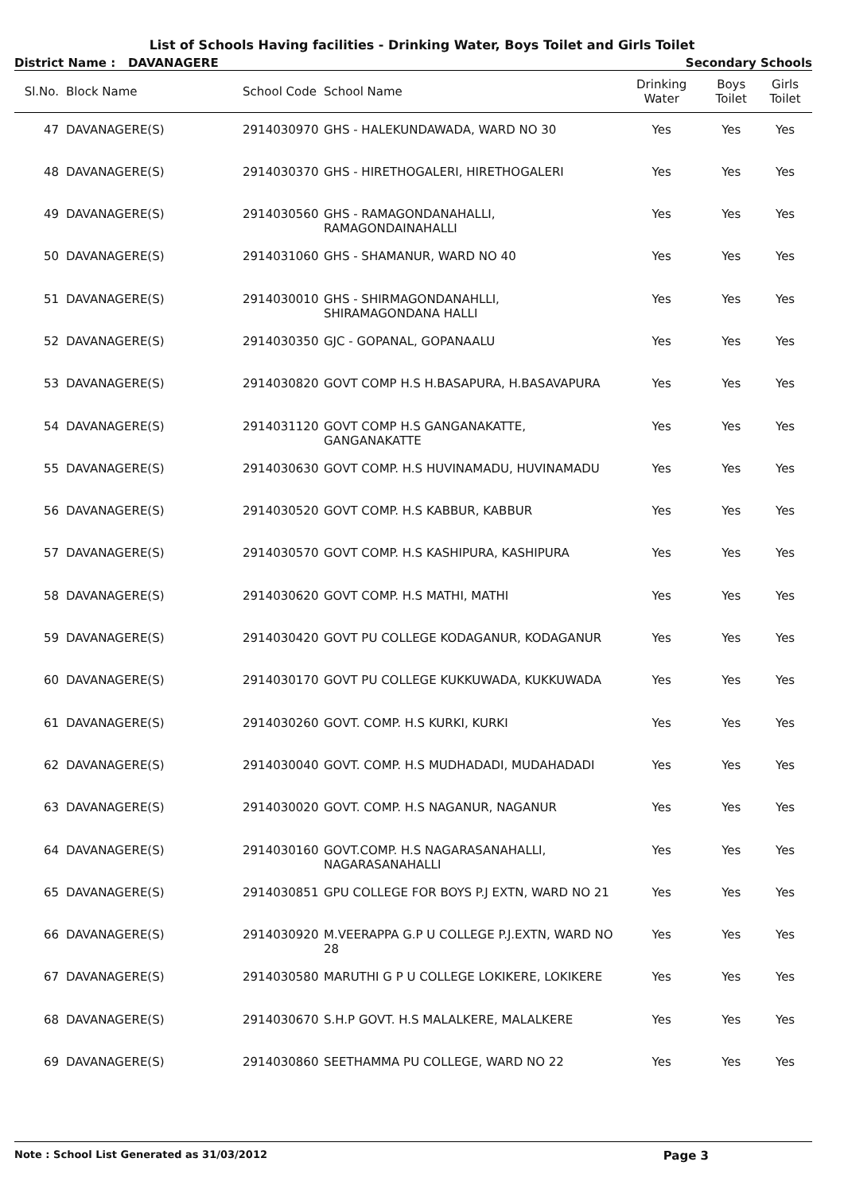List of Schools Having facilities - Drinking Water, Boys Toilet and Girls Toilet
District Name : DAVANAGERE Secondary Schools
| Sl.No. | Block Name | School Code | School Name | Drinking Water | Boys Toilet | Girls Toilet |
| --- | --- | --- | --- | --- | --- | --- |
| 47 | DAVANAGERE(S) | 2914030970 | GHS - HALEKUNDAWADA, WARD NO 30 | Yes | Yes | Yes |
| 48 | DAVANAGERE(S) | 2914030370 | GHS - HIRETHOGALERI, HIRETHOGALERI | Yes | Yes | Yes |
| 49 | DAVANAGERE(S) | 2914030560 | GHS - RAMAGONDANAHALLI, RAMAGONDAINAHALLI | Yes | Yes | Yes |
| 50 | DAVANAGERE(S) | 2914031060 | GHS - SHAMANUR, WARD NO 40 | Yes | Yes | Yes |
| 51 | DAVANAGERE(S) | 2914030010 | GHS - SHIRMAGONDANAHLLI, SHIRAMAGONDANA HALLI | Yes | Yes | Yes |
| 52 | DAVANAGERE(S) | 2914030350 | GJC - GOPANAL, GOPANAALU | Yes | Yes | Yes |
| 53 | DAVANAGERE(S) | 2914030820 | GOVT COMP H.S H.BASAPURA, H.BASAVAPURA | Yes | Yes | Yes |
| 54 | DAVANAGERE(S) | 2914031120 | GOVT COMP H.S GANGANAKATTE, GANGANAKATTE | Yes | Yes | Yes |
| 55 | DAVANAGERE(S) | 2914030630 | GOVT COMP. H.S HUVINAMADU, HUVINAMADU | Yes | Yes | Yes |
| 56 | DAVANAGERE(S) | 2914030520 | GOVT COMP. H.S KABBUR, KABBUR | Yes | Yes | Yes |
| 57 | DAVANAGERE(S) | 2914030570 | GOVT COMP. H.S KASHIPURA, KASHIPURA | Yes | Yes | Yes |
| 58 | DAVANAGERE(S) | 2914030620 | GOVT COMP. H.S MATHI, MATHI | Yes | Yes | Yes |
| 59 | DAVANAGERE(S) | 2914030420 | GOVT PU COLLEGE KODAGANUR, KODAGANUR | Yes | Yes | Yes |
| 60 | DAVANAGERE(S) | 2914030170 | GOVT PU COLLEGE KUKKUWADA, KUKKUWADA | Yes | Yes | Yes |
| 61 | DAVANAGERE(S) | 2914030260 | GOVT. COMP. H.S KURKI, KURKI | Yes | Yes | Yes |
| 62 | DAVANAGERE(S) | 2914030040 | GOVT. COMP. H.S MUDHADADI, MUDAHADADI | Yes | Yes | Yes |
| 63 | DAVANAGERE(S) | 2914030020 | GOVT. COMP. H.S NAGANUR, NAGANUR | Yes | Yes | Yes |
| 64 | DAVANAGERE(S) | 2914030160 | GOVT.COMP. H.S NAGARASANAHALLI, NAGARASANAHALLI | Yes | Yes | Yes |
| 65 | DAVANAGERE(S) | 2914030851 | GPU COLLEGE FOR BOYS P.J EXTN, WARD NO 21 | Yes | Yes | Yes |
| 66 | DAVANAGERE(S) | 2914030920 | M.VEERAPPA G.P U COLLEGE P.J.EXTN, WARD NO 28 | Yes | Yes | Yes |
| 67 | DAVANAGERE(S) | 2914030580 | MARUTHI G P U COLLEGE LOKIKERE, LOKIKERE | Yes | Yes | Yes |
| 68 | DAVANAGERE(S) | 2914030670 | S.H.P GOVT. H.S MALALKERE, MALALKERE | Yes | Yes | Yes |
| 69 | DAVANAGERE(S) | 2914030860 | SEETHAMMA PU COLLEGE, WARD NO 22 | Yes | Yes | Yes |
Note : School List Generated as 31/03/2012 Page 3